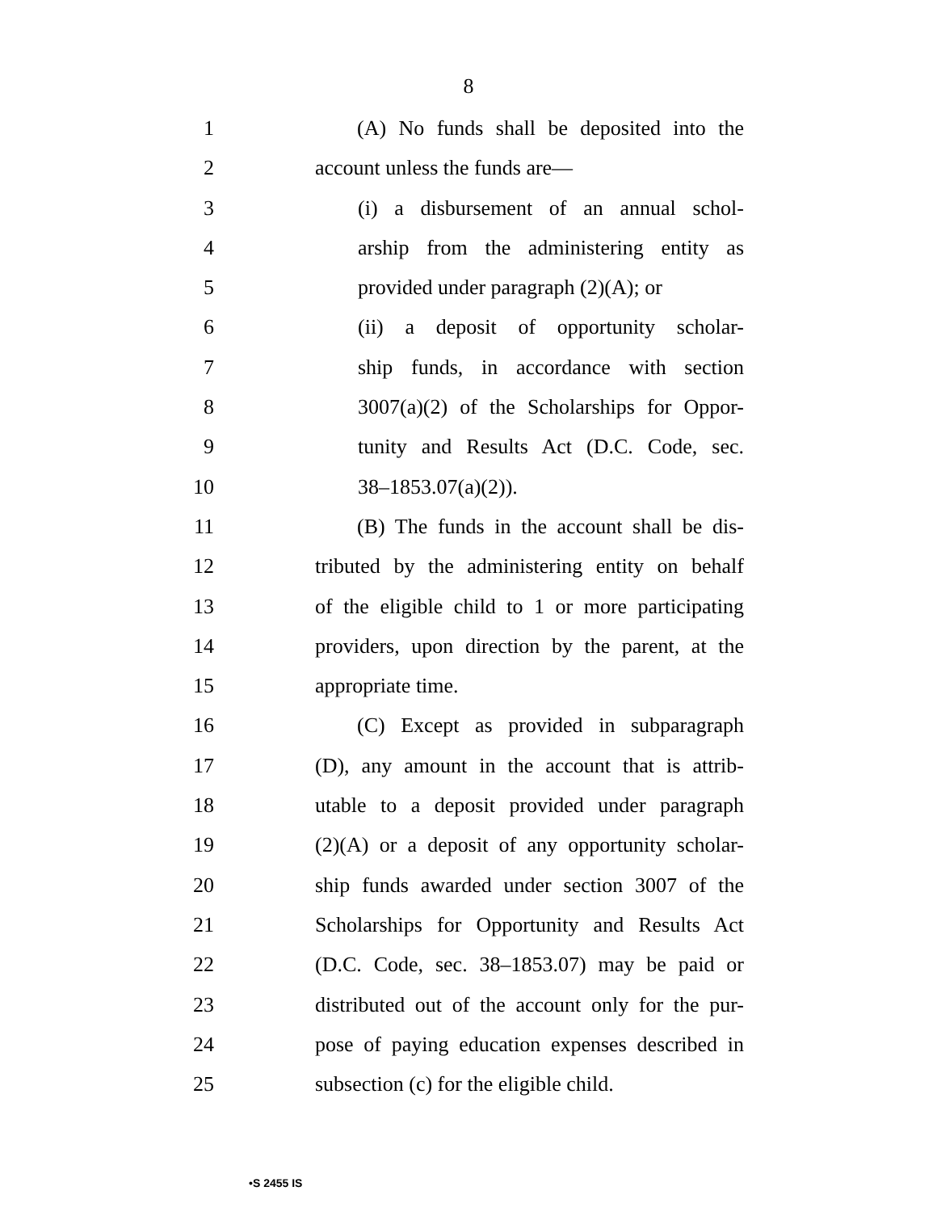8
1 (A) No funds shall be deposited into the
2 account unless the funds are—
3 (i) a disbursement of an annual schol-
4 arship from the administering entity as
5 provided under paragraph (2)(A); or
6 (ii) a deposit of opportunity scholar-
7 ship funds, in accordance with section
8 3007(a)(2) of the Scholarships for Oppor-
9 tunity and Results Act (D.C. Code, sec.
10 38–1853.07(a)(2)).
11 (B) The funds in the account shall be dis-
12 tributed by the administering entity on behalf
13 of the eligible child to 1 or more participating
14 providers, upon direction by the parent, at the
15 appropriate time.
16 (C) Except as provided in subparagraph
17 (D), any amount in the account that is attrib-
18 utable to a deposit provided under paragraph
19 (2)(A) or a deposit of any opportunity scholar-
20 ship funds awarded under section 3007 of the
21 Scholarships for Opportunity and Results Act
22 (D.C. Code, sec. 38–1853.07) may be paid or
23 distributed out of the account only for the pur-
24 pose of paying education expenses described in
25 subsection (c) for the eligible child.
•S 2455 IS